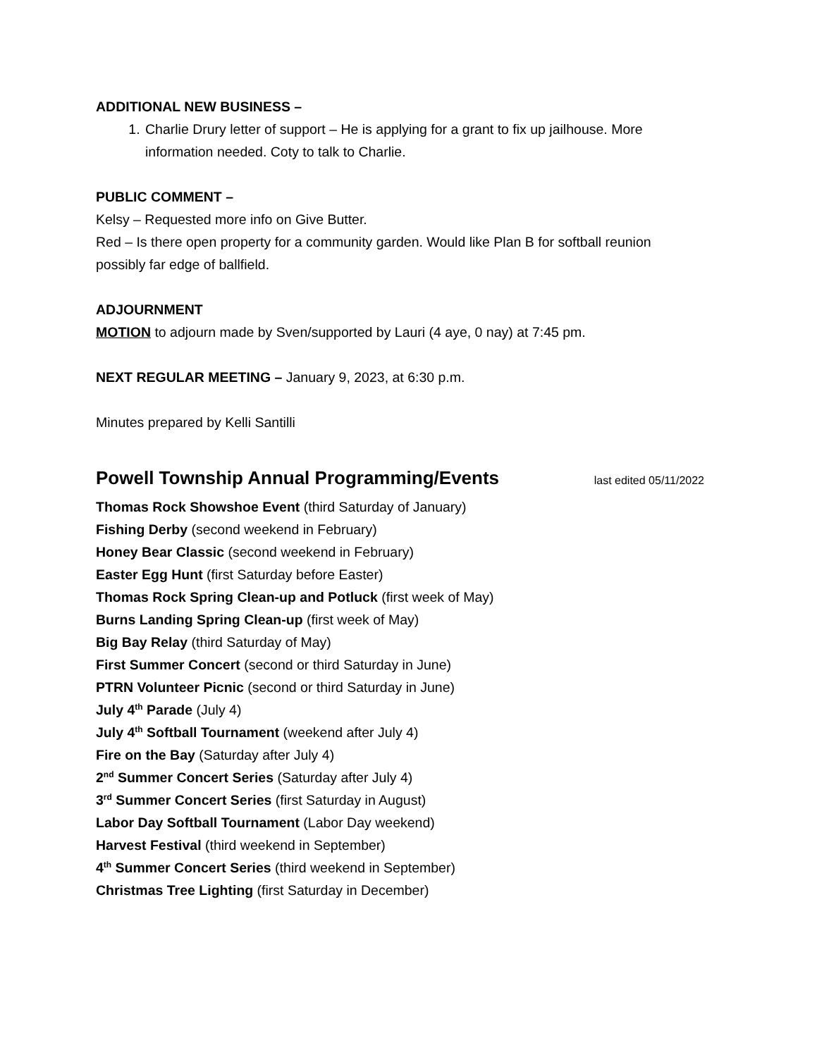ADDITIONAL NEW BUSINESS –
1. Charlie Drury letter of support – He is applying for a grant to fix up jailhouse. More information needed. Coty to talk to Charlie.
PUBLIC COMMENT –
Kelsy – Requested more info on Give Butter.
Red – Is there open property for a community garden. Would like Plan B for softball reunion possibly far edge of ballfield.
ADJOURNMENT
MOTION to adjourn made by Sven/supported by Lauri (4 aye, 0 nay) at 7:45 pm.
NEXT REGULAR MEETING – January 9, 2023, at 6:30 p.m.
Minutes prepared by Kelli Santilli
Powell Township Annual Programming/Events last edited 05/11/2022
Thomas Rock Showshoe Event (third Saturday of January)
Fishing Derby (second weekend in February)
Honey Bear Classic (second weekend in February)
Easter Egg Hunt (first Saturday before Easter)
Thomas Rock Spring Clean-up and Potluck (first week of May)
Burns Landing Spring Clean-up (first week of May)
Big Bay Relay (third Saturday of May)
First Summer Concert (second or third Saturday in June)
PTRN Volunteer Picnic (second or third Saturday in June)
July 4<sup>th</sup> Parade (July 4)
July 4<sup>th</sup> Softball Tournament (weekend after July 4)
Fire on the Bay (Saturday after July 4)
2<sup>nd</sup> Summer Concert Series (Saturday after July 4)
3<sup>rd</sup> Summer Concert Series (first Saturday in August)
Labor Day Softball Tournament (Labor Day weekend)
Harvest Festival (third weekend in September)
4<sup>th</sup> Summer Concert Series (third weekend in September)
Christmas Tree Lighting (first Saturday in December)